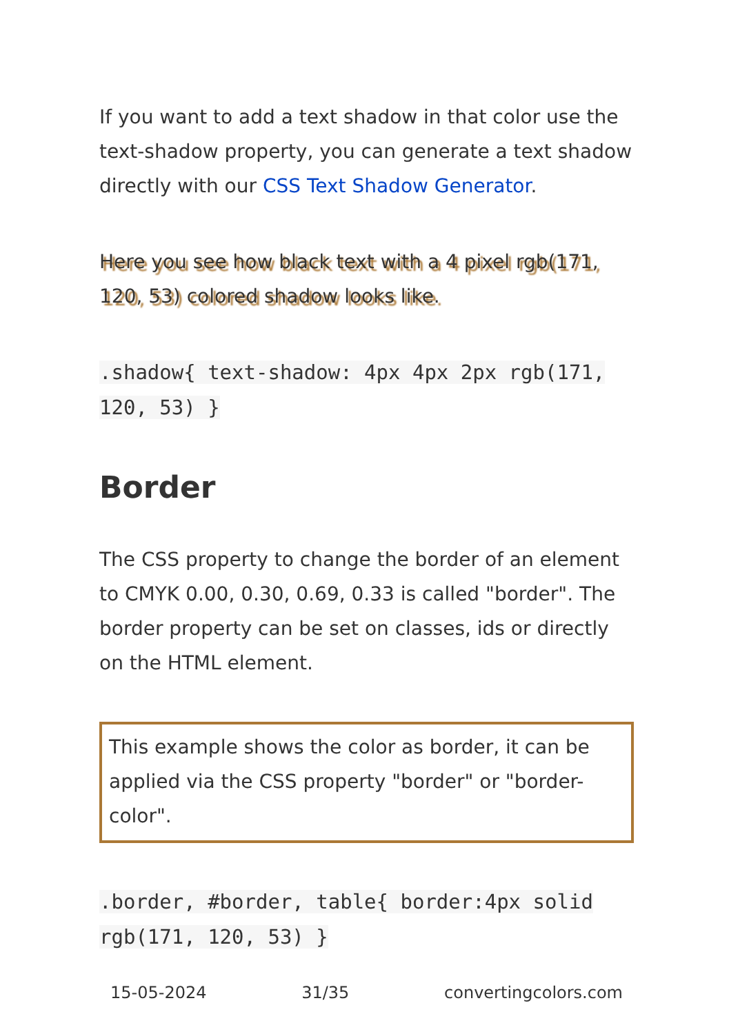If you want to add a text shadow in that color use the text-shadow property, you can generate a text shadow directly with our CSS Text Shadow Generator.
Here you see how black text with a 4 pixel rgb(171, 120, 53) colored shadow looks like.
.shadow{ text-shadow: 4px 4px 2px rgb(171, 120, 53) }
Border
The CSS property to change the border of an element to CMYK 0.00, 0.30, 0.69, 0.33 is called "border". The border property can be set on classes, ids or directly on the HTML element.
This example shows the color as border, it can be applied via the CSS property "border" or "border-color".
.border, #border, table{ border:4px solid rgb(171, 120, 53) }
15-05-2024 31/35 convertingcolors.com